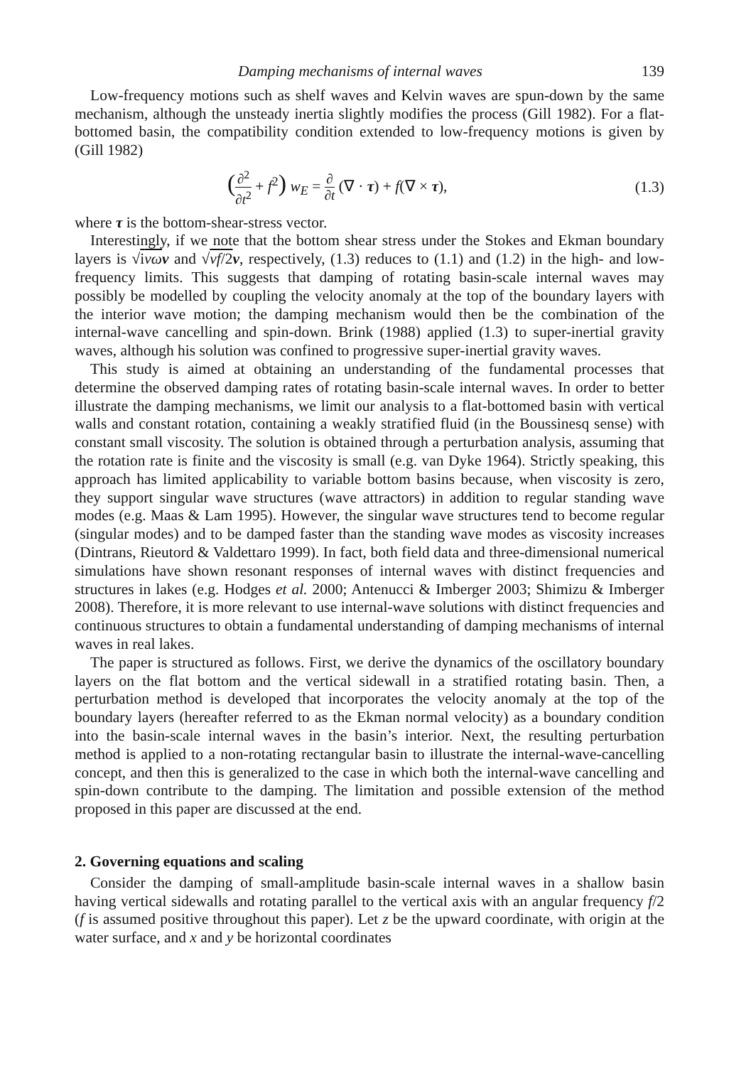Damping mechanisms of internal waves 139
Low-frequency motions such as shelf waves and Kelvin waves are spun-down by the same mechanism, although the unsteady inertia slightly modifies the process (Gill 1982). For a flat-bottomed basin, the compatibility condition extended to low-frequency motions is given by (Gill 1982)
(∂<sup>2</sup> ∂t<sup>2</sup> + f<sup>2</sup>) w<sub>E</sub> = ∂ ∂t (∇ · τ) + f(∇ × τ), (1.3)
where τ is the bottom-shear-stress vector.
Interestingly, if we note that the bottom shear stress under the Stokes and Ekman boundary layers is √iνω v and √νf/2 v, respectively, (1.3) reduces to (1.1) and (1.2) in the high- and low-frequency limits. This suggests that damping of rotating basin-scale internal waves may possibly be modelled by coupling the velocity anomaly at the top of the boundary layers with the interior wave motion; the damping mechanism would then be the combination of the internal-wave cancelling and spin-down. Brink (1988) applied (1.3) to super-inertial gravity waves, although his solution was confined to progressive super-inertial gravity waves.
This study is aimed at obtaining an understanding of the fundamental processes that determine the observed damping rates of rotating basin-scale internal waves. In order to better illustrate the damping mechanisms, we limit our analysis to a flat-bottomed basin with vertical walls and constant rotation, containing a weakly stratified fluid (in the Boussinesq sense) with constant small viscosity. The solution is obtained through a perturbation analysis, assuming that the rotation rate is finite and the viscosity is small (e.g. van Dyke 1964). Strictly speaking, this approach has limited applicability to variable bottom basins because, when viscosity is zero, they support singular wave structures (wave attractors) in addition to regular standing wave modes (e.g. Maas & Lam 1995). However, the singular wave structures tend to become regular (singular modes) and to be damped faster than the standing wave modes as viscosity increases (Dintrans, Rieutord & Valdettaro 1999). In fact, both field data and three-dimensional numerical simulations have shown resonant responses of internal waves with distinct frequencies and structures in lakes (e.g. Hodges et al. 2000; Antenucci & Imberger 2003; Shimizu & Imberger 2008). Therefore, it is more relevant to use internal-wave solutions with distinct frequencies and continuous structures to obtain a fundamental understanding of damping mechanisms of internal waves in real lakes.
The paper is structured as follows. First, we derive the dynamics of the oscillatory boundary layers on the flat bottom and the vertical sidewall in a stratified rotating basin. Then, a perturbation method is developed that incorporates the velocity anomaly at the top of the boundary layers (hereafter referred to as the Ekman normal velocity) as a boundary condition into the basin-scale internal waves in the basin’s interior. Next, the resulting perturbation method is applied to a non-rotating rectangular basin to illustrate the internal-wave-cancelling concept, and then this is generalized to the case in which both the internal-wave cancelling and spin-down contribute to the damping. The limitation and possible extension of the method proposed in this paper are discussed at the end.
2. Governing equations and scaling
Consider the damping of small-amplitude basin-scale internal waves in a shallow basin having vertical sidewalls and rotating parallel to the vertical axis with an angular frequency f/2 (f is assumed positive throughout this paper). Let z be the upward coordinate, with origin at the water surface, and x and y be horizontal coordinates